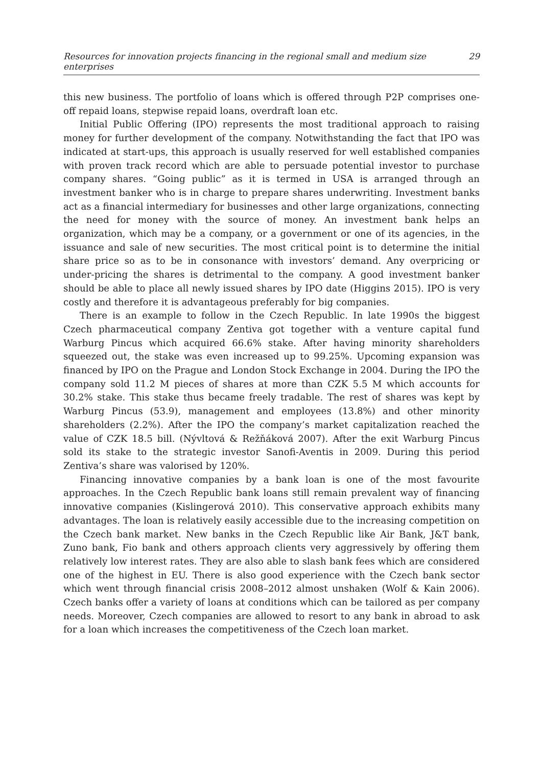Resources for innovation projects financing in the regional small and medium size enterprises 29
this new business. The portfolio of loans which is offered through P2P comprises one-off repaid loans, stepwise repaid loans, overdraft loan etc.
Initial Public Offering (IPO) represents the most traditional approach to raising money for further development of the company. Notwithstanding the fact that IPO was indicated at start-ups, this approach is usually reserved for well established companies with proven track record which are able to persuade potential investor to purchase company shares. “Going public” as it is termed in USA is arranged through an investment banker who is in charge to prepare shares underwriting. Investment banks act as a financial intermediary for businesses and other large organizations, connecting the need for money with the source of money. An investment bank helps an organization, which may be a company, or a government or one of its agencies, in the issuance and sale of new securities. The most critical point is to determine the initial share price so as to be in consonance with investors’ demand. Any overpricing or under-pricing the shares is detrimental to the company. A good investment banker should be able to place all newly issued shares by IPO date (Higgins 2015). IPO is very costly and therefore it is advantageous preferably for big companies.
There is an example to follow in the Czech Republic. In late 1990s the biggest Czech pharmaceutical company Zentiva got together with a venture capital fund Warburg Pincus which acquired 66.6% stake. After having minority shareholders squeezed out, the stake was even increased up to 99.25%. Upcoming expansion was financed by IPO on the Prague and London Stock Exchange in 2004. During the IPO the company sold 11.2 M pieces of shares at more than CZK 5.5 M which accounts for 30.2% stake. This stake thus became freely tradable. The rest of shares was kept by Warburg Pincus (53.9), management and employees (13.8%) and other minority shareholders (2.2%). After the IPO the company’s market capitalization reached the value of CZK 18.5 bill. (Nývltová & Režňáková 2007). After the exit Warburg Pincus sold its stake to the strategic investor Sanofi-Aventis in 2009. During this period Zentiva’s share was valorised by 120%.
Financing innovative companies by a bank loan is one of the most favourite approaches. In the Czech Republic bank loans still remain prevalent way of financing innovative companies (Kislingerová 2010). This conservative approach exhibits many advantages. The loan is relatively easily accessible due to the increasing competition on the Czech bank market. New banks in the Czech Republic like Air Bank, J&T bank, Zuno bank, Fio bank and others approach clients very aggressively by offering them relatively low interest rates. They are also able to slash bank fees which are considered one of the highest in EU. There is also good experience with the Czech bank sector which went through financial crisis 2008–2012 almost unshaken (Wolf & Kain 2006). Czech banks offer a variety of loans at conditions which can be tailored as per company needs. Moreover, Czech companies are allowed to resort to any bank in abroad to ask for a loan which increases the competitiveness of the Czech loan market.